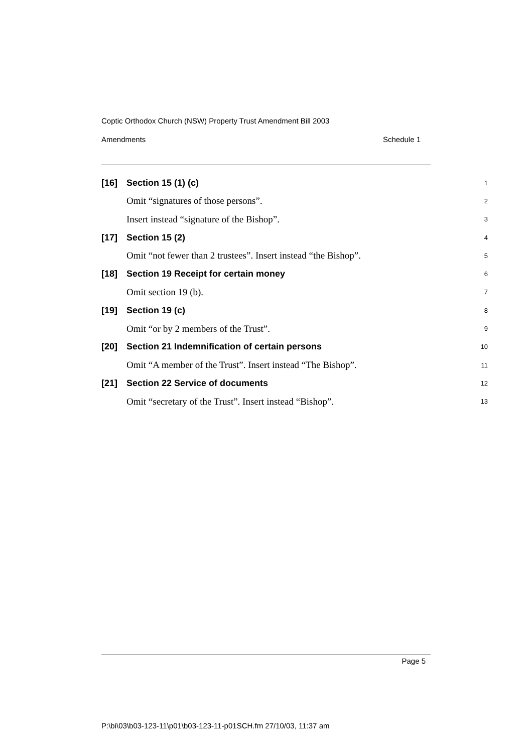Coptic Orthodox Church (NSW) Property Trust Amendment Bill 2003
Amendments Schedule 1
[16] Section 15 (1) (c) 1
Omit “signatures of those persons”. 2
Insert instead “signature of the Bishop”. 3
[17] Section 15 (2) 4
Omit “not fewer than 2 trustees”. Insert instead “the Bishop”. 5
[18] Section 19 Receipt for certain money 6
Omit section 19 (b). 7
[19] Section 19 (c) 8
Omit “or by 2 members of the Trust”. 9
[20] Section 21 Indemnification of certain persons 10
Omit “A member of the Trust”. Insert instead “The Bishop”. 11
[21] Section 22 Service of documents 12
Omit “secretary of the Trust”. Insert instead “Bishop”. 13
Page 5
P:\bi\03\b03-123-11\p01\b03-123-11-p01SCH.fm 27/10/03, 11:37 am